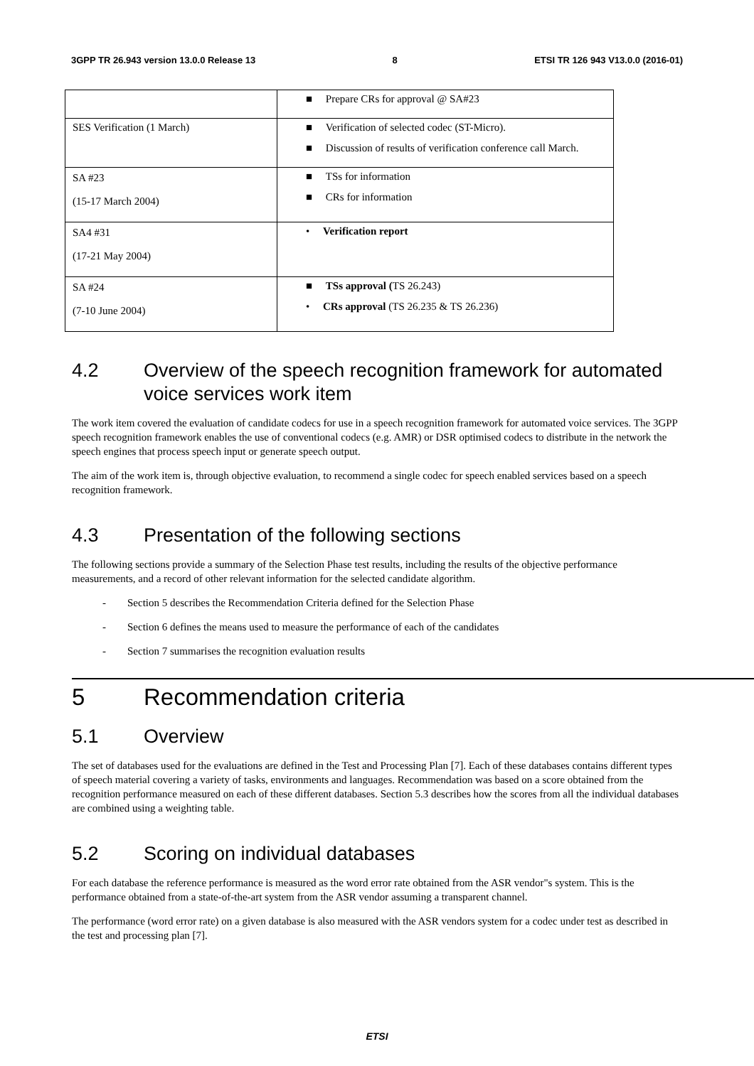3GPP TR 26.943 version 13.0.0 Release 13 8 ETSI TR 126 943 V13.0.0 (2016-01)
| | ■ Prepare CRs for approval @ SA#23 |
| SES Verification (1 March) | ■ Verification of selected codec (ST-Micro). ■ Discussion of results of verification conference call March. |
| SA #23 (15-17 March 2004) | ■ TSs for information ■ CRs for information |
| SA4 #31 (17-21 May 2004) | • Verification report |
| SA #24 (7-10 June 2004) | ■ TSs approval ( TS 26.243) • CRs approval (TS 26.235 & TS 26.236) |
4.2 Overview of the speech recognition framework for automated voice services work item
The work item covered the evaluation of candidate codecs for use in a speech recognition framework for automated voice services. The 3GPP speech recognition framework enables the use of conventional codecs (e.g. AMR) or DSR optimised codecs to distribute in the network the speech engines that process speech input or generate speech output.
The aim of the work item is, through objective evaluation, to recommend a single codec for speech enabled services based on a speech recognition framework.
4.3 Presentation of the following sections
The following sections provide a summary of the Selection Phase test results, including the results of the objective performance measurements, and a record of other relevant information for the selected candidate algorithm.
- Section 5 describes the Recommendation Criteria defined for the Selection Phase
- Section 6 defines the means used to measure the performance of each of the candidates
- Section 7 summarises the recognition evaluation results
5 Recommendation criteria
5.1 Overview
The set of databases used for the evaluations are defined in the Test and Processing Plan [7]. Each of these databases contains different types of speech material covering a variety of tasks, environments and languages. Recommendation was based on a score obtained from the recognition performance measured on each of these different databases. Section 5.3 describes how the scores from all the individual databases are combined using a weighting table.
5.2 Scoring on individual databases
For each database the reference performance is measured as the word error rate obtained from the ASR vendor"s system. This is the performance obtained from a state-of-the-art system from the ASR vendor assuming a transparent channel.
The performance (word error rate) on a given database is also measured with the ASR vendors system for a codec under test as described in the test and processing plan [7].
ETSI